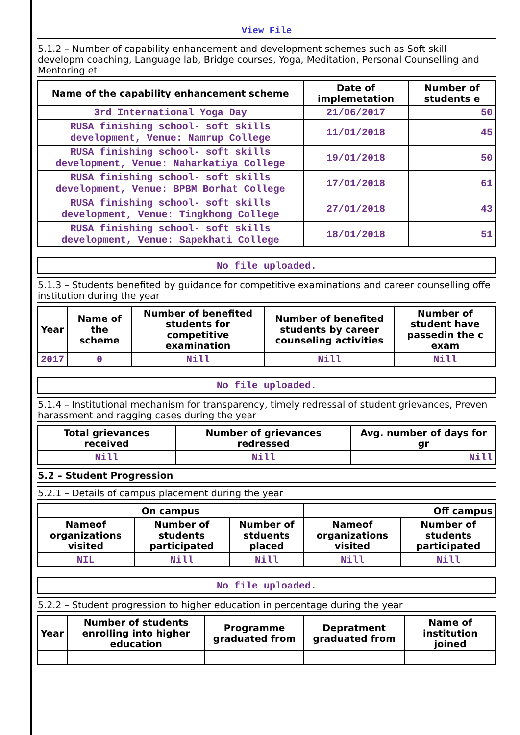View File
5.1.2 – Number of capability enhancement and development schemes such as Soft skill developm coaching, Language lab, Bridge courses, Yoga, Meditation, Personal Counselling and Mentoring et
| Name of the capability enhancement scheme | Date of implemetation | Number of students e |
| --- | --- | --- |
| 3rd International Yoga Day | 21/06/2017 | 50 |
| RUSA finishing school- soft skills development, Venue: Namrup College | 11/01/2018 | 45 |
| RUSA finishing school- soft skills development, Venue: Naharkatiya College | 19/01/2018 | 50 |
| RUSA finishing school- soft skills development, Venue: BPBM Borhat College | 17/01/2018 | 61 |
| RUSA finishing school- soft skills development, Venue: Tingkhong College | 27/01/2018 | 43 |
| RUSA finishing school- soft skills development, Venue: Sapekhati College | 18/01/2018 | 51 |
No file uploaded.
5.1.3 – Students benefited by guidance for competitive examinations and career counselling offe institution during the year
| Year | Name of the scheme | Number of benefited students for competitive examination | Number of benefited students by career counseling activities | Number of student have passedin the c exam |
| --- | --- | --- | --- | --- |
| 2017 | 0 | Nill | Nill | Nill |
No file uploaded.
5.1.4 – Institutional mechanism for transparency, timely redressal of student grievances, Preven harassment and ragging cases during the year
| Total grievances received | Number of grievances redressed | Avg. number of days for gr |
| --- | --- | --- |
| Nill | Nill | Nill |
5.2 – Student Progression
5.2.1 – Details of campus placement during the year
| On campus | | | Off campus | |
| --- | --- | --- | --- | --- |
| Nameof organizations visited | Number of students participated | Number of stduents placed | Nameof organizations visited | Number of students participated |
| NIL | Nill | Nill | Nill | Nill |
No file uploaded.
5.2.2 – Student progression to higher education in percentage during the year
| Year | Number of students enrolling into higher education | Programme graduated from | Depratment graduated from | Name of institution joined |
| --- | --- | --- | --- | --- |